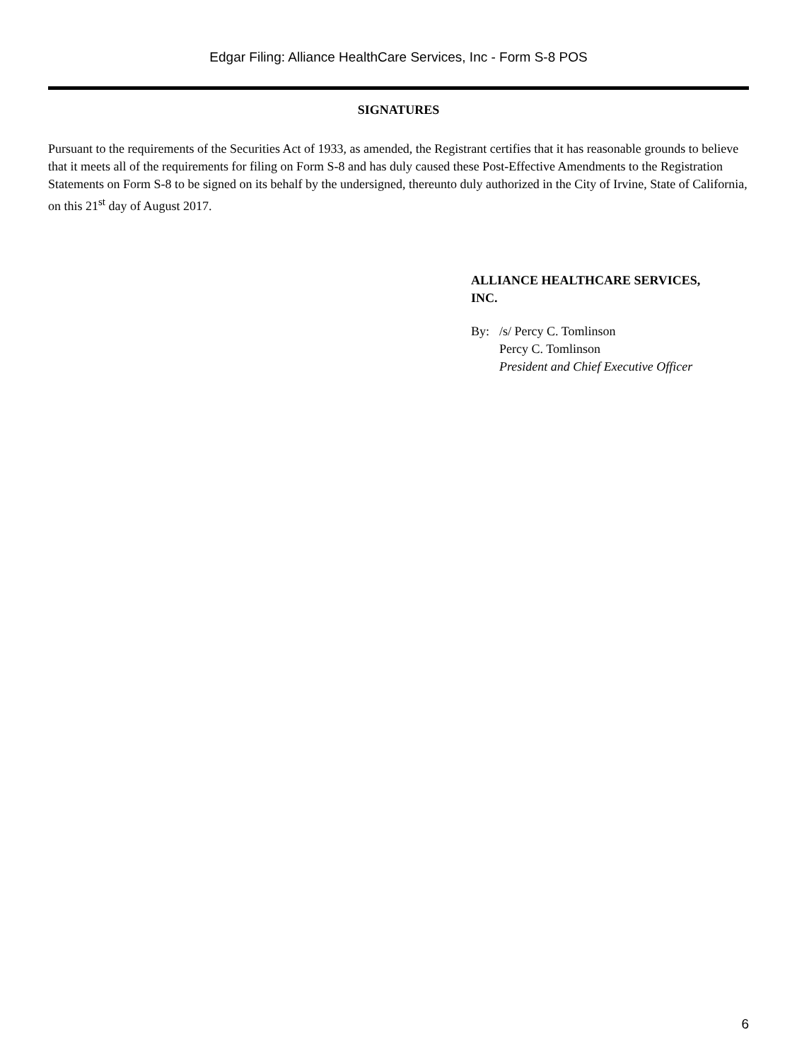Edgar Filing: Alliance HealthCare Services, Inc - Form S-8 POS
SIGNATURES
Pursuant to the requirements of the Securities Act of 1933, as amended, the Registrant certifies that it has reasonable grounds to believe that it meets all of the requirements for filing on Form S-8 and has duly caused these Post-Effective Amendments to the Registration Statements on Form S-8 to be signed on its behalf by the undersigned, thereunto duly authorized in the City of Irvine, State of California, on this 21<sup>st</sup> day of August 2017.
ALLIANCE HEALTHCARE SERVICES,
INC.
By: /s/ Percy C. Tomlinson
Percy C. Tomlinson
President and Chief Executive Officer
6